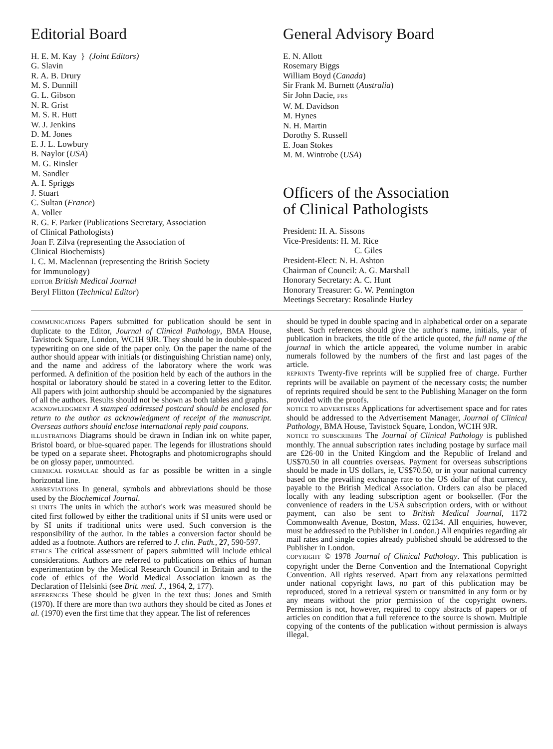Editorial Board
H. E. M. Kay } (Joint Editors)
G. Slavin
R. A. B. Drury
M. S. Dunnill
G. L. Gibson
N. R. Grist
M. S. R. Hutt
W. J. Jenkins
D. M. Jones
E. J. L. Lowbury
B. Naylor (USA)
M. G. Rinsler
M. Sandler
A. I. Spriggs
J. Stuart
C. Sultan (France)
A. Voller
R. G. F. Parker (Publications Secretary, Association
of Clinical Pathologists)
Joan F. Zilva (representing the Association of
Clinical Biochemists)
I. C. M. Maclennan (representing the British Society
for Immunology)
EDITOR British Medical Journal
Beryl Flitton (Technical Editor)
General Advisory Board
E. N. Allott
Rosemary Biggs
William Boyd (Canada)
Sir Frank M. Burnett (Australia)
Sir John Dacie, FRS
W. M. Davidson
M. Hynes
N. H. Martin
Dorothy S. Russell
E. Joan Stokes
M. M. Wintrobe (USA)
Officers of the Association
of Clinical Pathologists
President: H. A. Sissons
Vice-Presidents: H. M. Rice
C. Giles
President-Elect: N. H. Ashton
Chairman of Council: A. G. Marshall
Honorary Secretary: A. C. Hunt
Honorary Treasurer: G. W. Pennington
Meetings Secretary: Rosalinde Hurley
COMMUNICATIONS Papers submitted for publication should be sent in duplicate to the Editor, Journal of Clinical Pathology, BMA House, Tavistock Square, London, WC1H 9JR. They should be in double-spaced typewriting on one side of the paper only. On the paper the name of the author should appear with initials (or distinguishing Christian name) only, and the name and address of the laboratory where the work was performed. A definition of the position held by each of the authors in the hospital or laboratory should be stated in a covering letter to the Editor. All papers with joint authorship should be accompanied by the signatures of all the authors. Results should not be shown as both tables and graphs.
ACKNOWLEDGMENT A stamped addressed postcard should be enclosed for return to the author as acknowledgment of receipt of the manuscript. Overseas authors should enclose international reply paid coupons.
ILLUSTRATIONS Diagrams should be drawn in Indian ink on white paper, Bristol board, or blue-squared paper. The legends for illustrations should be typed on a separate sheet. Photographs and photomicrographs should be on glossy paper, unmounted.
CHEMICAL FORMULAE should as far as possible be written in a single horizontal line.
ABBREVIATIONS In general, symbols and abbreviations should be those used by the Biochemical Journal.
SI UNITS The units in which the author's work was measured should be cited first followed by either the traditional units if SI units were used or by SI units if traditional units were used. Such conversion is the responsibility of the author. In the tables a conversion factor should be added as a footnote. Authors are referred to J. clin. Path., 27, 590-597.
ETHICS The critical assessment of papers submitted will include ethical considerations. Authors are referred to publications on ethics of human experimentation by the Medical Research Council in Britain and to the code of ethics of the World Medical Association known as the Declaration of Helsinki (see Brit. med. J., 1964, 2, 177).
REFERENCES These should be given in the text thus: Jones and Smith (1970). If there are more than two authors they should be cited as Jones et al. (1970) even the first time that they appear. The list of references
should be typed in double spacing and in alphabetical order on a separate sheet. Such references should give the author's name, initials, year of publication in brackets, the title of the article quoted, the full name of the journal in which the article appeared, the volume number in arabic numerals followed by the numbers of the first and last pages of the article.
REPRINTS Twenty-five reprints will be supplied free of charge. Further reprints will be available on payment of the necessary costs; the number of reprints required should be sent to the Publishing Manager on the form provided with the proofs.
NOTICE TO ADVERTISERS Applications for advertisement space and for rates should be addressed to the Advertisement Manager, Journal of Clinical Pathology, BMA House, Tavistock Square, London, WC1H 9JR.
NOTICE TO SUBSCRIBERS The Journal of Clinical Pathology is published monthly. The annual subscription rates including postage by surface mail are £26·00 in the United Kingdom and the Republic of Ireland and US$70.50 in all countries overseas. Payment for overseas subscriptions should be made in US dollars, ie, US$70.50, or in your national currency based on the prevailing exchange rate to the US dollar of that currency, payable to the British Medical Association. Orders can also be placed locally with any leading subscription agent or bookseller. (For the convenience of readers in the USA subscription orders, with or without payment, can also be sent to British Medical Journal, 1172 Commonwealth Avenue, Boston, Mass. 02134. All enquiries, however, must be addressed to the Publisher in London.) All enquiries regarding air mail rates and single copies already published should be addressed to the Publisher in London.
COPYRIGHT © 1978 Journal of Clinical Pathology. This publication is copyright under the Berne Convention and the International Copyright Convention. All rights reserved. Apart from any relaxations permitted under national copyright laws, no part of this publication may be reproduced, stored in a retrieval system or transmitted in any form or by any means without the prior permission of the copyright owners. Permission is not, however, required to copy abstracts of papers or of articles on condition that a full reference to the source is shown. Multiple copying of the contents of the publication without permission is always illegal.